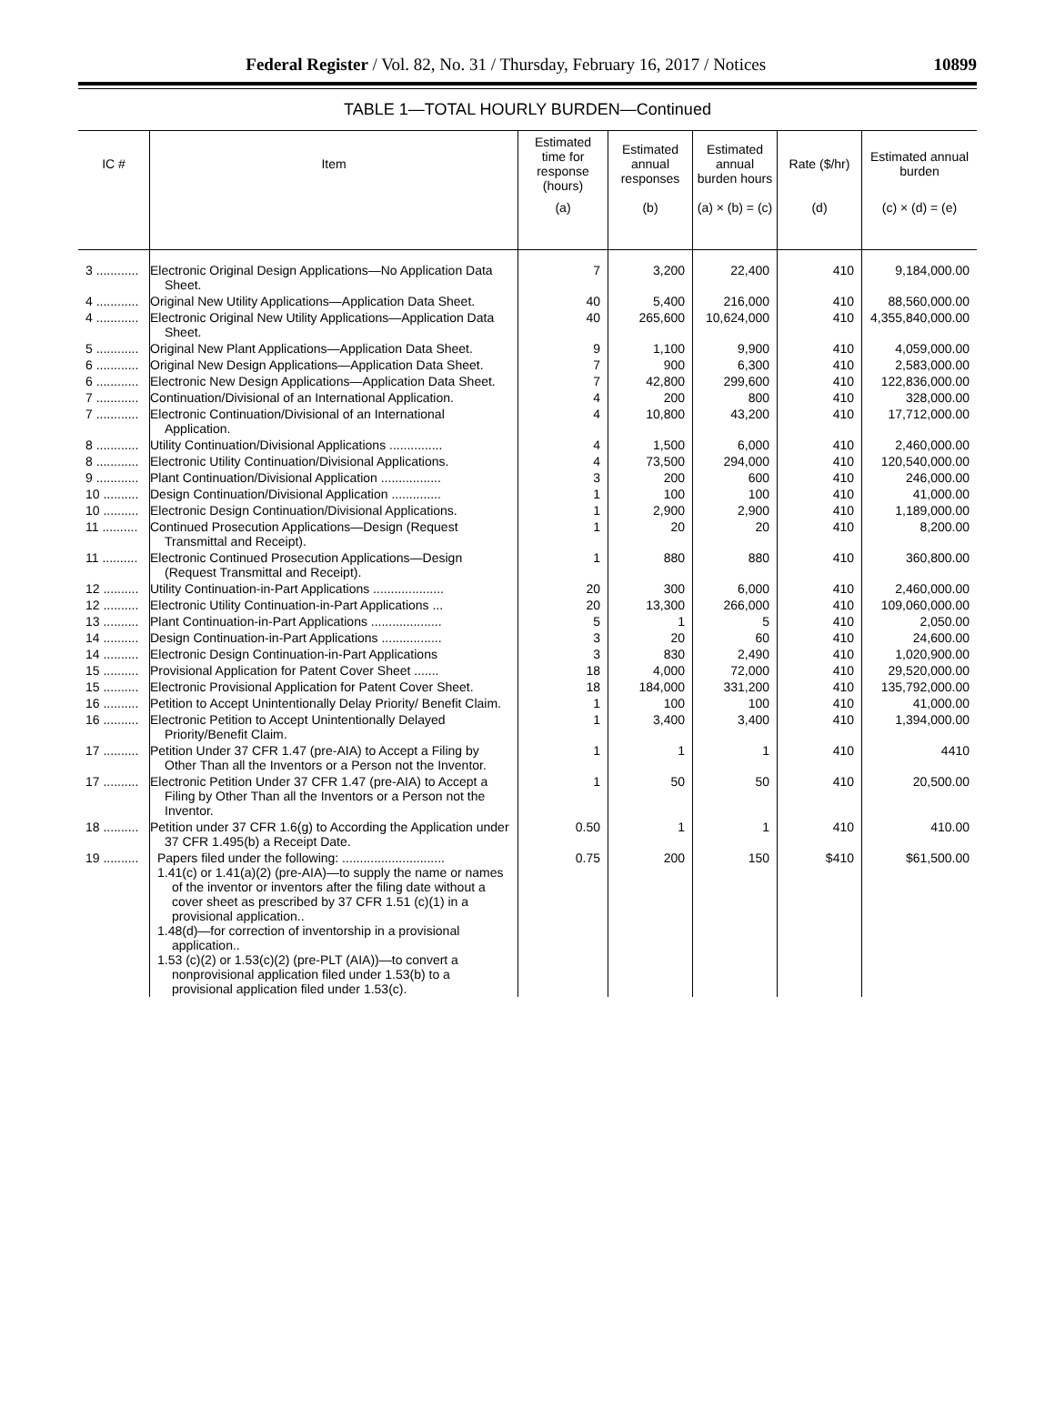Federal Register / Vol. 82, No. 31 / Thursday, February 16, 2017 / Notices 10899
TABLE 1—TOTAL HOURLY BURDEN—Continued
| IC # | Item | Estimated time for response (hours) | Estimated annual responses | Estimated annual burden hours | Rate ($/hr) | Estimated annual burden |
| --- | --- | --- | --- | --- | --- | --- |
| | | (a) | (b) | (a) × (b) = (c) | (d) | (c) × (d) = (e) |
| 3 ............ | Electronic Original Design Applications—No Application Data Sheet. | 7 | 3,200 | 22,400 | 410 | 9,184,000.00 |
| 4 ............ | Original New Utility Applications—Application Data Sheet. | 40 | 5,400 | 216,000 | 410 | 88,560,000.00 |
| 4 ............ | Electronic Original New Utility Applications—Application Data Sheet. | 40 | 265,600 | 10,624,000 | 410 | 4,355,840,000.00 |
| 5 ............ | Original New Plant Applications—Application Data Sheet. | 9 | 1,100 | 9,900 | 410 | 4,059,000.00 |
| 6 ............ | Original New Design Applications—Application Data Sheet. | 7 | 900 | 6,300 | 410 | 2,583,000.00 |
| 6 ............ | Electronic New Design Applications—Application Data Sheet. | 7 | 42,800 | 299,600 | 410 | 122,836,000.00 |
| 7 ............ | Continuation/Divisional of an International Application. | 4 | 200 | 800 | 410 | 328,000.00 |
| 7 ............ | Electronic Continuation/Divisional of an International Application. | 4 | 10,800 | 43,200 | 410 | 17,712,000.00 |
| 8 ............ | Utility Continuation/Divisional Applications ............... | 4 | 1,500 | 6,000 | 410 | 2,460,000.00 |
| 8 ............ | Electronic Utility Continuation/Divisional Applications. | 4 | 73,500 | 294,000 | 410 | 120,540,000.00 |
| 9 ............ | Plant Continuation/Divisional Application ................. | 3 | 200 | 600 | 410 | 246,000.00 |
| 10 .......... | Design Continuation/Divisional Application .............. | 1 | 100 | 100 | 410 | 41,000.00 |
| 10 .......... | Electronic Design Continuation/Divisional Applications. | 1 | 2,900 | 2,900 | 410 | 1,189,000.00 |
| 11 .......... | Continued Prosecution Applications—Design (Request Transmittal and Receipt). | 1 | 20 | 20 | 410 | 8,200.00 |
| 11 .......... | Electronic Continued Prosecution Applications—Design (Request Transmittal and Receipt). | 1 | 880 | 880 | 410 | 360,800.00 |
| 12 .......... | Utility Continuation-in-Part Applications .................... | 20 | 300 | 6,000 | 410 | 2,460,000.00 |
| 12 .......... | Electronic Utility Continuation-in-Part Applications ... | 20 | 13,300 | 266,000 | 410 | 109,060,000.00 |
| 13 .......... | Plant Continuation-in-Part Applications .................... | 5 | 1 | 5 | 410 | 2,050.00 |
| 14 .......... | Design Continuation-in-Part Applications ................. | 3 | 20 | 60 | 410 | 24,600.00 |
| 14 .......... | Electronic Design Continuation-in-Part Applications | 3 | 830 | 2,490 | 410 | 1,020,900.00 |
| 15 .......... | Provisional Application for Patent Cover Sheet ....... | 18 | 4,000 | 72,000 | 410 | 29,520,000.00 |
| 15 .......... | Electronic Provisional Application for Patent Cover Sheet. | 18 | 184,000 | 331,200 | 410 | 135,792,000.00 |
| 16 .......... | Petition to Accept Unintentionally Delay Priority/ Benefit Claim. | 1 | 100 | 100 | 410 | 41,000.00 |
| 16 .......... | Electronic Petition to Accept Unintentionally Delayed Priority/Benefit Claim. | 1 | 3,400 | 3,400 | 410 | 1,394,000.00 |
| 17 .......... | Petition Under 37 CFR 1.47 (pre-AIA) to Accept a Filing by Other Than all the Inventors or a Person not the Inventor. | 1 | 1 | 1 | 410 | 4410 |
| 17 .......... | Electronic Petition Under 37 CFR 1.47 (pre-AIA) to Accept a Filing by Other Than all the Inventors or a Person not the Inventor. | 1 | 50 | 50 | 410 | 20,500.00 |
| 18 .......... | Petition under 37 CFR 1.6(g) to According the Application under 37 CFR 1.495(b) a Receipt Date. | 0.50 | 1 | 1 | 410 | 410.00 |
| 19 .......... | Papers filed under the following: ............................. 1.41(c) or 1.41(a)(2) (pre-AIA)—to supply the name or names of the inventor or inventors after the filing date without a cover sheet as prescribed by 37 CFR 1.51 (c)(1) in a provisional application.. 1.48(d)—for correction of inventorship in a provisional application.. 1.53 (c)(2) or 1.53(c)(2) (pre-PLT (AIA))—to convert a nonprovisional application filed under 1.53(b) to a provisional application filed under 1.53(c). | 0.75 | 200 | 150 | $410 | $61,500.00 |